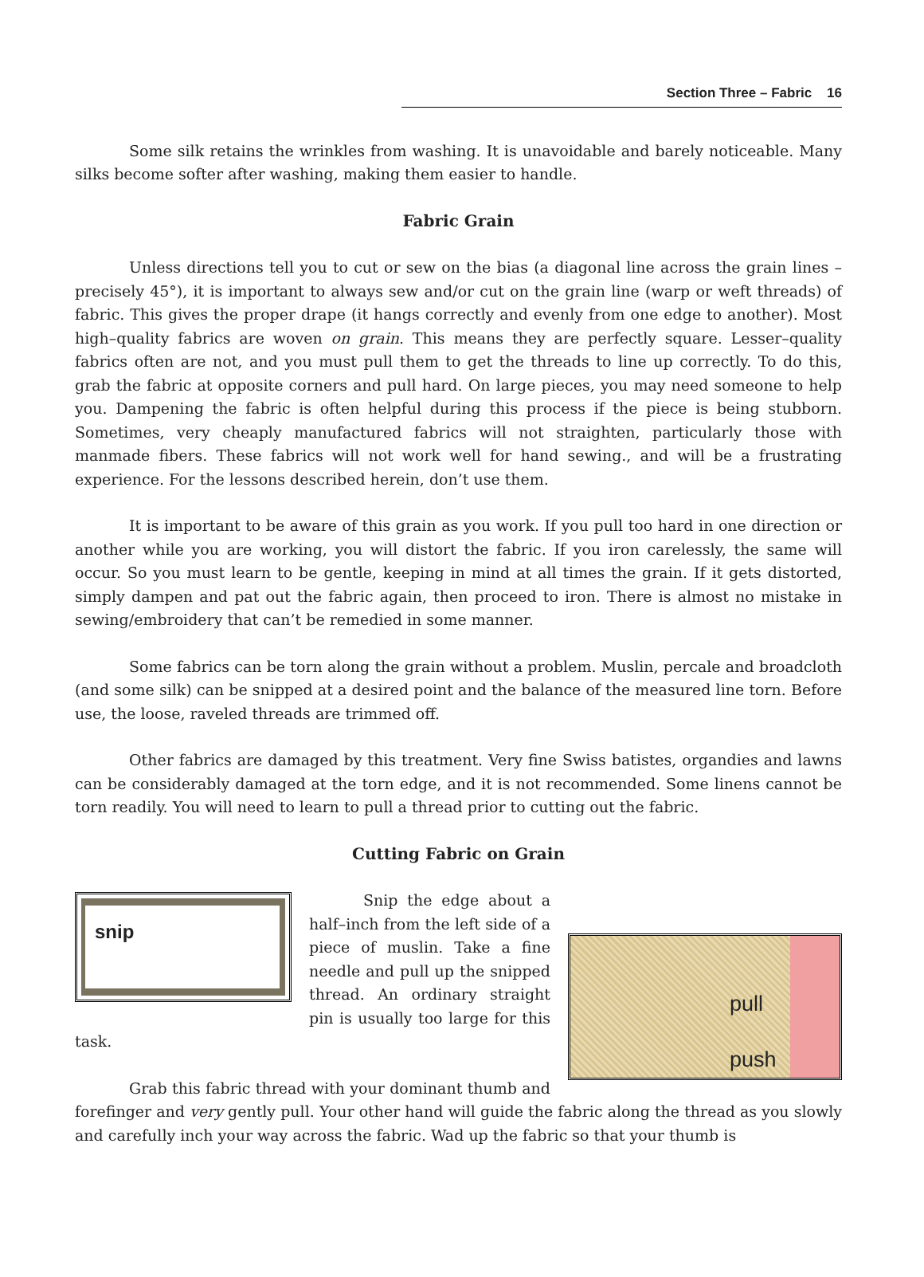Section Three – Fabric 16
Some silk retains the wrinkles from washing. It is unavoidable and barely noticeable. Many silks become softer after washing, making them easier to handle.
Fabric Grain
Unless directions tell you to cut or sew on the bias (a diagonal line across the grain lines – precisely 45°), it is important to always sew and/or cut on the grain line (warp or weft threads) of fabric. This gives the proper drape (it hangs correctly and evenly from one edge to another). Most high–quality fabrics are woven on grain. This means they are perfectly square. Lesser–quality fabrics often are not, and you must pull them to get the threads to line up correctly. To do this, grab the fabric at opposite corners and pull hard. On large pieces, you may need someone to help you. Dampening the fabric is often helpful during this process if the piece is being stubborn. Sometimes, very cheaply manufactured fabrics will not straighten, particularly those with manmade fibers. These fabrics will not work well for hand sewing., and will be a frustrating experience. For the lessons described herein, don’t use them.
It is important to be aware of this grain as you work. If you pull too hard in one direction or another while you are working, you will distort the fabric. If you iron carelessly, the same will occur. So you must learn to be gentle, keeping in mind at all times the grain. If it gets distorted, simply dampen and pat out the fabric again, then proceed to iron. There is almost no mistake in sewing/embroidery that can’t be remedied in some manner.
Some fabrics can be torn along the grain without a problem. Muslin, percale and broadcloth (and some silk) can be snipped at a desired point and the balance of the measured line torn. Before use, the loose, raveled threads are trimmed off.
Other fabrics are damaged by this treatment. Very fine Swiss batistes, organdies and lawns can be considerably damaged at the torn edge, and it is not recommended. Some linens cannot be torn readily. You will need to learn to pull a thread prior to cutting out the fabric.
Cutting Fabric on Grain
snip
pull
push
Snip the edge about a half–inch from the left side of a piece of muslin. Take a fine needle and pull up the snipped thread. An ordinary straight pin is usually too large for this task.
Grab this fabric thread with your dominant thumb and forefinger and very gently pull. Your other hand will guide the fabric along the thread as you slowly and carefully inch your way across the fabric. Wad up the fabric so that your thumb is